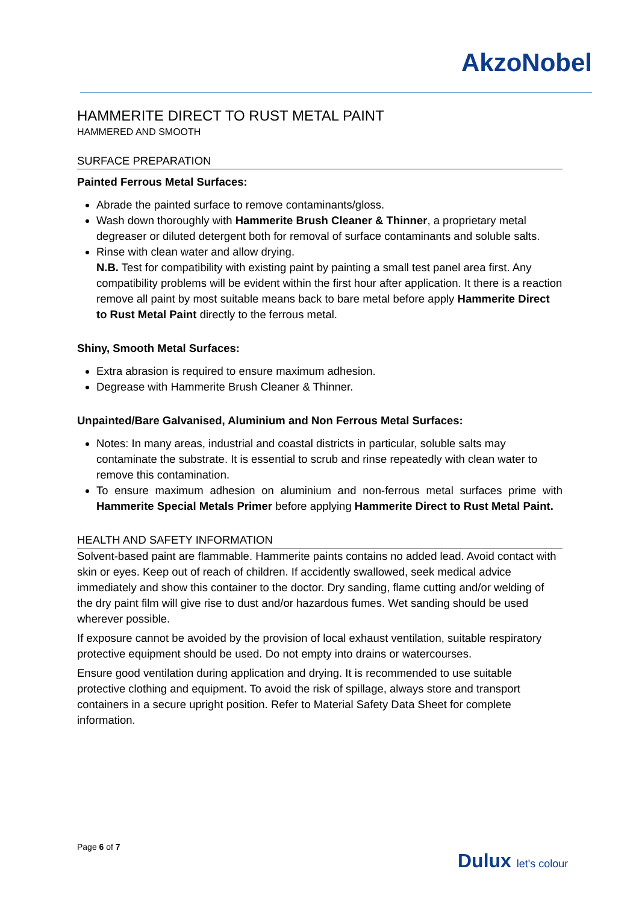AkzoNobel
HAMMERITE DIRECT TO RUST METAL PAINT
HAMMERED AND SMOOTH
SURFACE PREPARATION
Painted Ferrous Metal Surfaces:
Abrade the painted surface to remove contaminants/gloss.
Wash down thoroughly with Hammerite Brush Cleaner & Thinner, a proprietary metal degreaser or diluted detergent both for removal of surface contaminants and soluble salts.
Rinse with clean water and allow drying.
N.B. Test for compatibility with existing paint by painting a small test panel area first. Any compatibility problems will be evident within the first hour after application. It there is a reaction remove all paint by most suitable means back to bare metal before apply Hammerite Direct to Rust Metal Paint directly to the ferrous metal.
Shiny, Smooth Metal Surfaces:
Extra abrasion is required to ensure maximum adhesion.
Degrease with Hammerite Brush Cleaner & Thinner.
Unpainted/Bare Galvanised, Aluminium and Non Ferrous Metal Surfaces:
Notes: In many areas, industrial and coastal districts in particular, soluble salts may contaminate the substrate. It is essential to scrub and rinse repeatedly with clean water to remove this contamination.
To ensure maximum adhesion on aluminium and non-ferrous metal surfaces prime with Hammerite Special Metals Primer before applying Hammerite Direct to Rust Metal Paint.
HEALTH AND SAFETY INFORMATION
Solvent-based paint are flammable. Hammerite paints contains no added lead. Avoid contact with skin or eyes. Keep out of reach of children. If accidently swallowed, seek medical advice immediately and show this container to the doctor. Dry sanding, flame cutting and/or welding of the dry paint film will give rise to dust and/or hazardous fumes. Wet sanding should be used wherever possible.
If exposure cannot be avoided by the provision of local exhaust ventilation, suitable respiratory protective equipment should be used. Do not empty into drains or watercourses.
Ensure good ventilation during application and drying. It is recommended to use suitable protective clothing and equipment. To avoid the risk of spillage, always store and transport containers in a secure upright position. Refer to Material Safety Data Sheet for complete information.
Page 6 of 7
Dulux let's colour